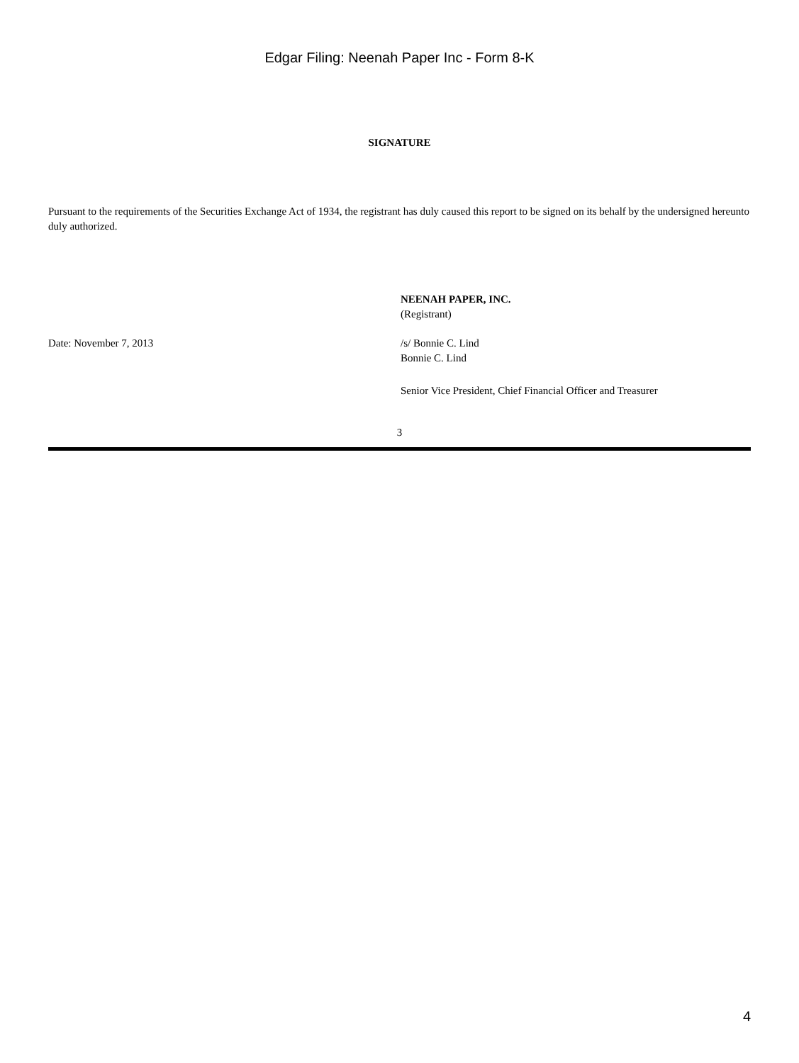Edgar Filing: Neenah Paper Inc - Form 8-K
SIGNATURE
Pursuant to the requirements of the Securities Exchange Act of 1934, the registrant has duly caused this report to be signed on its behalf by the undersigned hereunto duly authorized.
NEENAH PAPER, INC.
(Registrant)
Date: November 7, 2013 /s/ Bonnie C. Lind
Bonnie C. Lind
Senior Vice President, Chief Financial Officer and Treasurer
3
4